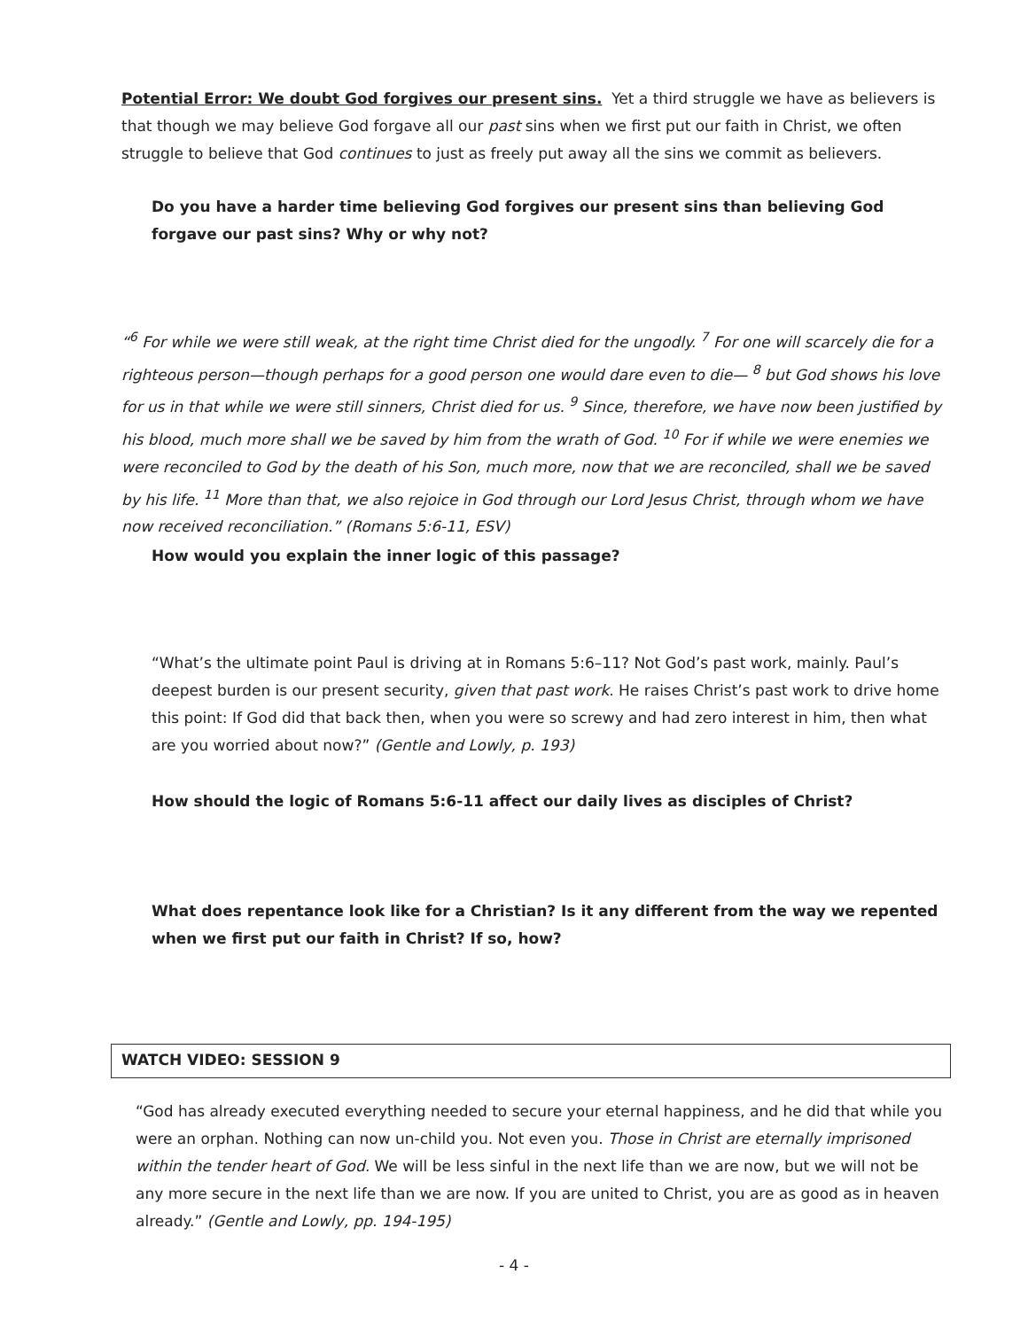Potential Error: We doubt God forgives our present sins. Yet a third struggle we have as believers is that though we may believe God forgave all our past sins when we first put our faith in Christ, we often struggle to believe that God continues to just as freely put away all the sins we commit as believers.
Do you have a harder time believing God forgives our present sins than believing God forgave our past sins? Why or why not?
“<sup>6</sup> For while we were still weak, at the right time Christ died for the ungodly. <sup>7</sup> For one will scarcely die for a righteous person—though perhaps for a good person one would dare even to die— <sup>8</sup> but God shows his love for us in that while we were still sinners, Christ died for us. <sup>9</sup> Since, therefore, we have now been justified by his blood, much more shall we be saved by him from the wrath of God. <sup>10</sup> For if while we were enemies we were reconciled to God by the death of his Son, much more, now that we are reconciled, shall we be saved by his life. <sup>11</sup> More than that, we also rejoice in God through our Lord Jesus Christ, through whom we have now received reconciliation.” (Romans 5:6-11, ESV)
How would you explain the inner logic of this passage?
“What’s the ultimate point Paul is driving at in Romans 5:6–11? Not God’s past work, mainly. Paul’s deepest burden is our present security, given that past work. He raises Christ’s past work to drive home this point: If God did that back then, when you were so screwy and had zero interest in him, then what are you worried about now?” (Gentle and Lowly, p. 193)
How should the logic of Romans 5:6-11 affect our daily lives as disciples of Christ?
What does repentance look like for a Christian? Is it any different from the way we repented when we first put our faith in Christ? If so, how?
WATCH VIDEO: SESSION 9
“God has already executed everything needed to secure your eternal happiness, and he did that while you were an orphan. Nothing can now un-child you. Not even you. Those in Christ are eternally imprisoned within the tender heart of God. We will be less sinful in the next life than we are now, but we will not be any more secure in the next life than we are now. If you are united to Christ, you are as good as in heaven already.” (Gentle and Lowly, pp. 194-195)
- 4 -